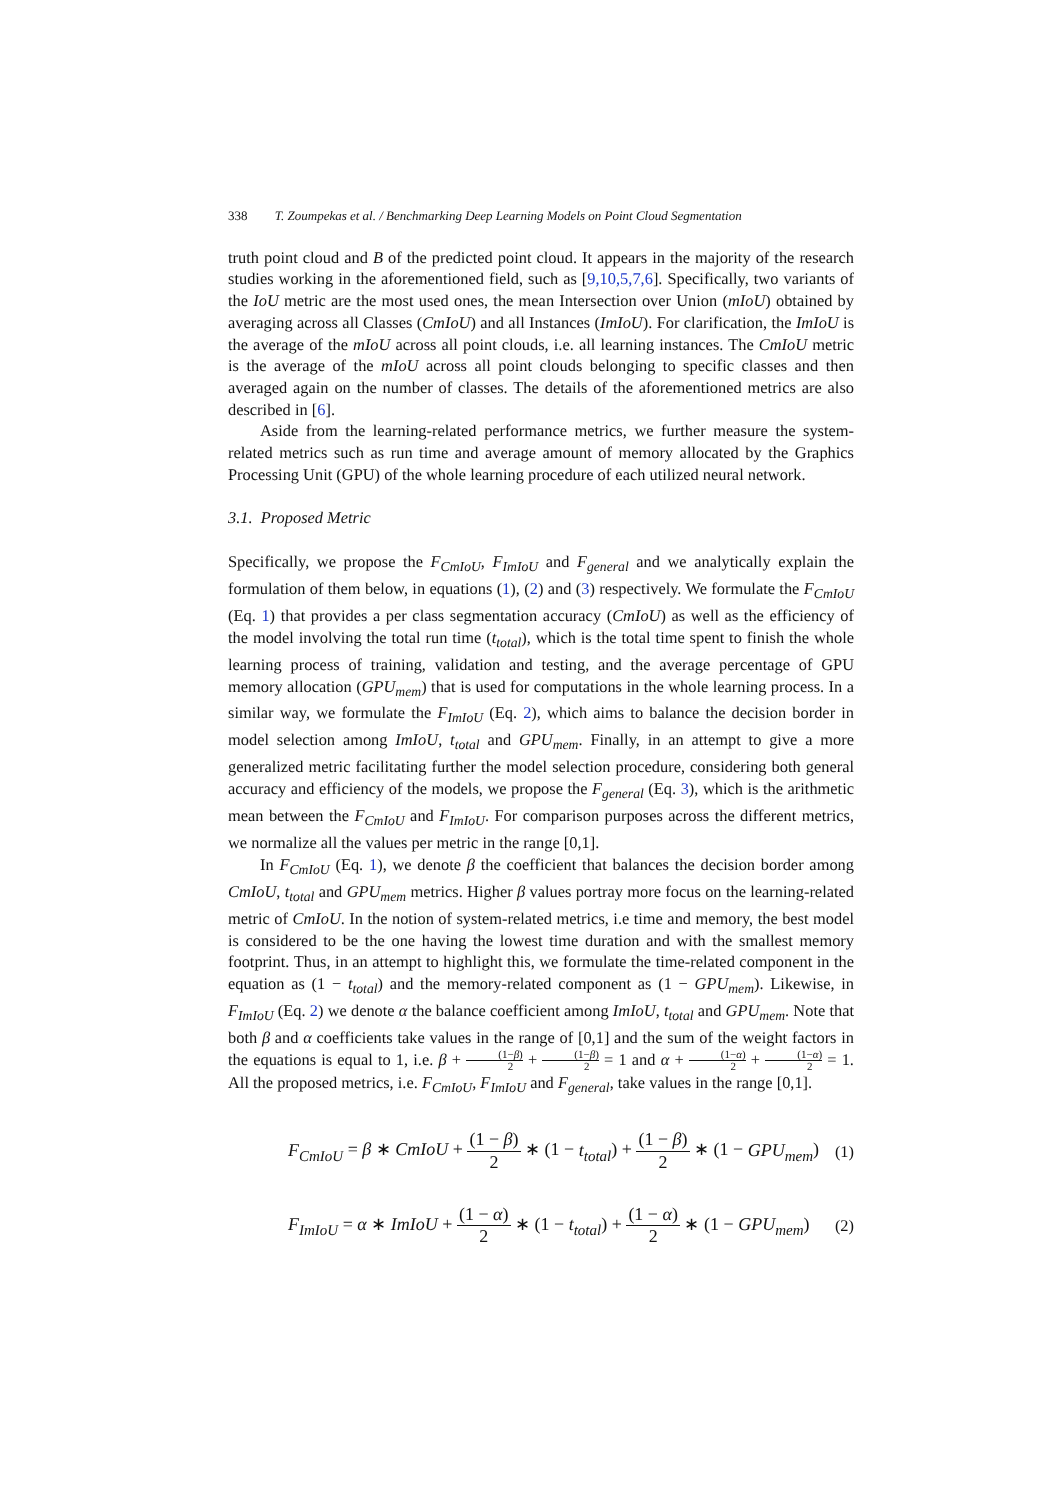338 T. Zoumpekas et al. / Benchmarking Deep Learning Models on Point Cloud Segmentation
truth point cloud and B of the predicted point cloud. It appears in the majority of the research studies working in the aforementioned field, such as [9,10,5,7,6]. Specifically, two variants of the IoU metric are the most used ones, the mean Intersection over Union (mIoU) obtained by averaging across all Classes (CmIoU) and all Instances (ImIoU). For clarification, the ImIoU is the average of the mIoU across all point clouds, i.e. all learning instances. The CmIoU metric is the average of the mIoU across all point clouds belonging to specific classes and then averaged again on the number of classes. The details of the aforementioned metrics are also described in [6].
Aside from the learning-related performance metrics, we further measure the system-related metrics such as run time and average amount of memory allocated by the Graphics Processing Unit (GPU) of the whole learning procedure of each utilized neural network.
3.1. Proposed Metric
Specifically, we propose the F<sub>CmIoU</sub>, F<sub>ImIoU</sub> and F<sub>general</sub> and we analytically explain the formulation of them below, in equations (1), (2) and (3) respectively. We formulate the F<sub>CmIoU</sub> (Eq. 1) that provides a per class segmentation accuracy (CmIoU) as well as the efficiency of the model involving the total run time (t<sub>total</sub>), which is the total time spent to finish the whole learning process of training, validation and testing, and the average percentage of GPU memory allocation (GPU<sub>mem</sub>) that is used for computations in the whole learning process. In a similar way, we formulate the F<sub>ImIoU</sub> (Eq. 2), which aims to balance the decision border in model selection among ImIoU, t<sub>total</sub> and GPU<sub>mem</sub>. Finally, in an attempt to give a more generalized metric facilitating further the model selection procedure, considering both general accuracy and efficiency of the models, we propose the F<sub>general</sub> (Eq. 3), which is the arithmetic mean between the F<sub>CmIoU</sub> and F<sub>ImIoU</sub>. For comparison purposes across the different metrics, we normalize all the values per metric in the range [0,1].
In F<sub>CmIoU</sub> (Eq. 1), we denote β the coefficient that balances the decision border among CmIoU, t<sub>total</sub> and GPU<sub>mem</sub> metrics. Higher β values portray more focus on the learning-related metric of CmIoU. In the notion of system-related metrics, i.e time and memory, the best model is considered to be the one having the lowest time duration and with the smallest memory footprint. Thus, in an attempt to highlight this, we formulate the time-related component in the equation as (1 − t<sub>total</sub>) and the memory-related component as (1 − GPU<sub>mem</sub>). Likewise, in F<sub>ImIoU</sub> (Eq. 2) we denote α the balance coefficient among ImIoU, t<sub>total</sub> and GPU<sub>mem</sub>. Note that both β and α coefficients take values in the range of [0,1] and the sum of the weight factors in the equations is equal to 1, i.e. β + (1−β) 2 + (1−β) 2 = 1 and α + (1−α) 2 + (1−α) 2 = 1. All the proposed metrics, i.e. F<sub>CmIoU</sub>, F<sub>ImIoU</sub> and F<sub>general</sub>, take values in the range [0,1].
F<sub>CmIoU</sub> = β ∗ CmIoU + (1 − β) 2 ∗ (1 − t<sub>total</sub>) + (1 − β) 2 ∗ (1 − GPU<sub>mem</sub>) (1)
F<sub>ImIoU</sub> = α ∗ ImIoU + (1 − α) 2 ∗ (1 − t<sub>total</sub>) + (1 − α) 2 ∗ (1 − GPU<sub>mem</sub>) (2)